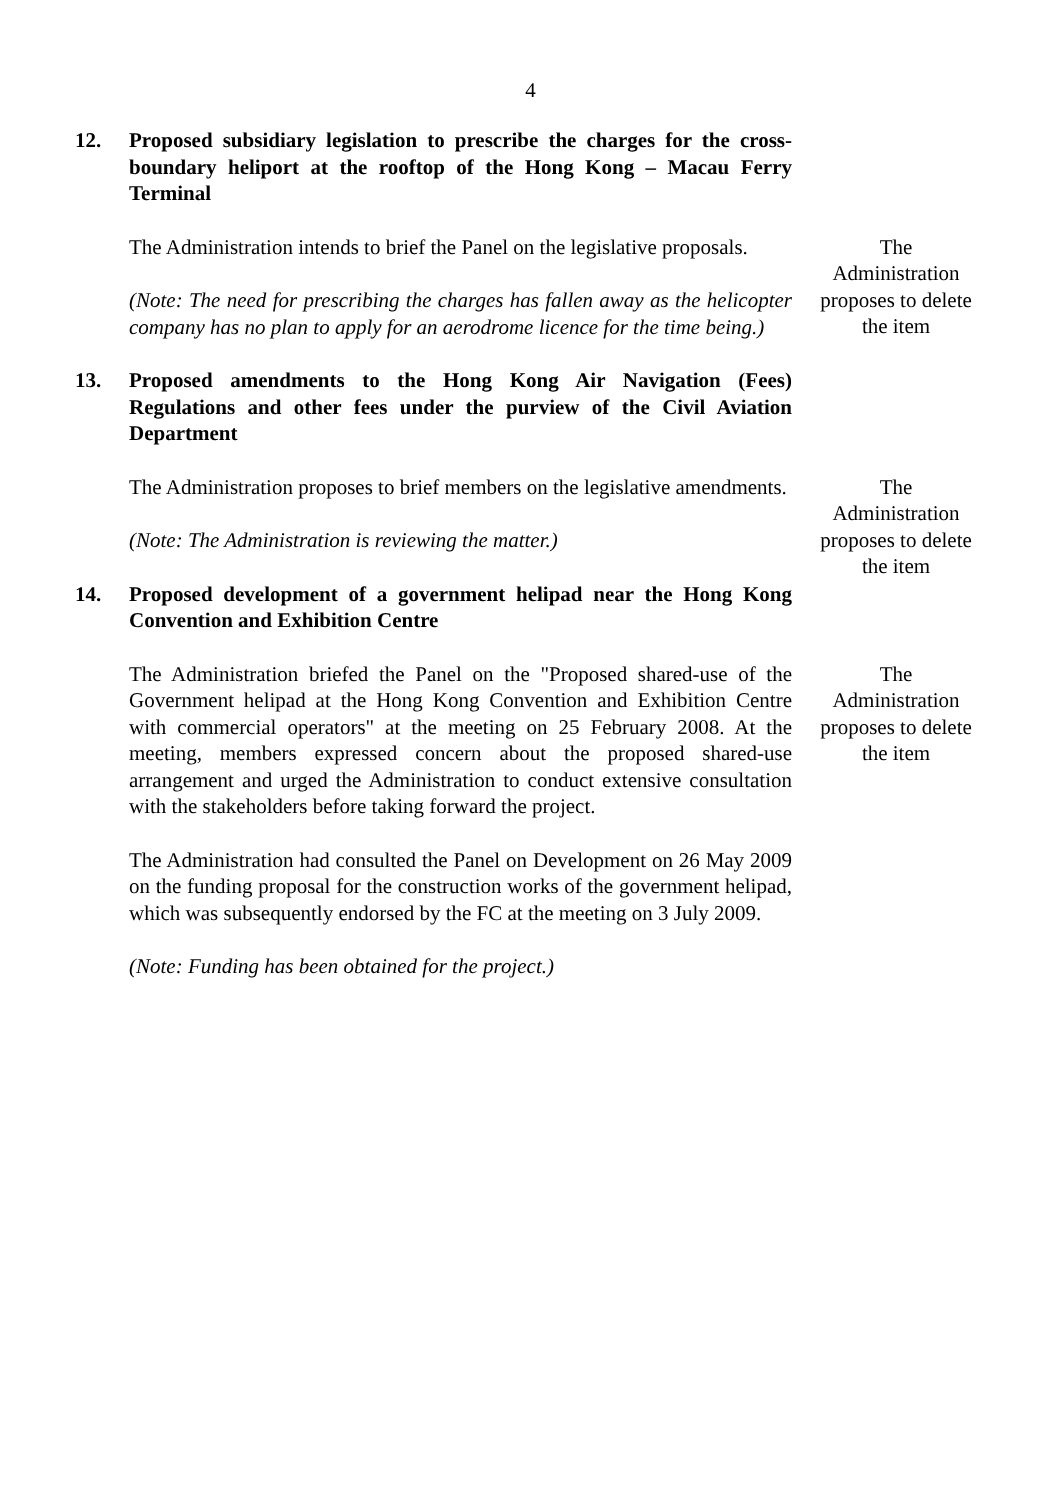4
12. Proposed subsidiary legislation to prescribe the charges for the cross-boundary heliport at the rooftop of the Hong Kong – Macau Ferry Terminal
The Administration intends to brief the Panel on the legislative proposals.
(Note: The need for prescribing the charges has fallen away as the helicopter company has no plan to apply for an aerodrome licence for the time being.)
The
Administration
proposes to delete
the item
13. Proposed amendments to the Hong Kong Air Navigation (Fees) Regulations and other fees under the purview of the Civil Aviation Department
The Administration proposes to brief members on the legislative amendments.
(Note: The Administration is reviewing the matter.)
The
Administration
proposes to delete
the item
14. Proposed development of a government helipad near the Hong Kong Convention and Exhibition Centre
The Administration briefed the Panel on the "Proposed shared-use of the Government helipad at the Hong Kong Convention and Exhibition Centre with commercial operators" at the meeting on 25 February 2008. At the meeting, members expressed concern about the proposed shared-use arrangement and urged the Administration to conduct extensive consultation with the stakeholders before taking forward the project.
The Administration had consulted the Panel on Development on 26 May 2009 on the funding proposal for the construction works of the government helipad, which was subsequently endorsed by the FC at the meeting on 3 July 2009.
(Note: Funding has been obtained for the project.)
The
Administration
proposes to delete
the item